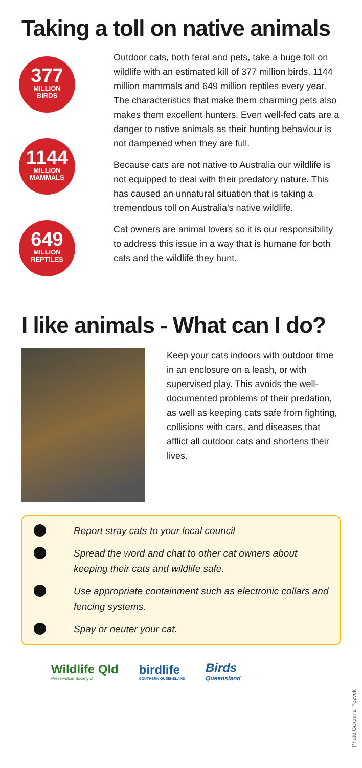Taking a toll on native animals
377
MILLION
BIRDS
1144
MILLION
MAMMALS
649
MILLION
REPTILES
Outdoor cats, both feral and pets, take a huge toll on wildlife with an estimated kill of 377 million birds, 1144 million mammals and 649 million reptiles every year. The characteristics that make them charming pets also makes them excellent hunters. Even well-fed cats are a danger to native animals as their hunting behaviour is not dampened when they are full.
Because cats are not native to Australia our wildlife is not equipped to deal with their predatory nature. This has caused an unnatural situation that is taking a tremendous toll on Australia's native wildlife.
Cat owners are animal lovers so it is our responsibility to address this issue in a way that is humane for both cats and the wildlife they hunt.
I like animals - What can I do?
Keep your cats indoors with outdoor time in an enclosure on a leash, or with supervised play. This avoids the well-documented problems of their predation, as well as keeping cats safe from fighting, collisions with cars, and diseases that afflict all outdoor cats and shortens their lives.
Report stray cats to your local council
Spread the word and chat to other cat owners about keeping their cats and wildlife safe.
Use appropriate containment such as electronic collars and fencing systems.
Spay or neuter your cat.
Wildlife Qld
Preservation Society of
birdlife
SOUTHERN QUEENSLAND
Birds
Queensland
Photo Gordana Pozvek